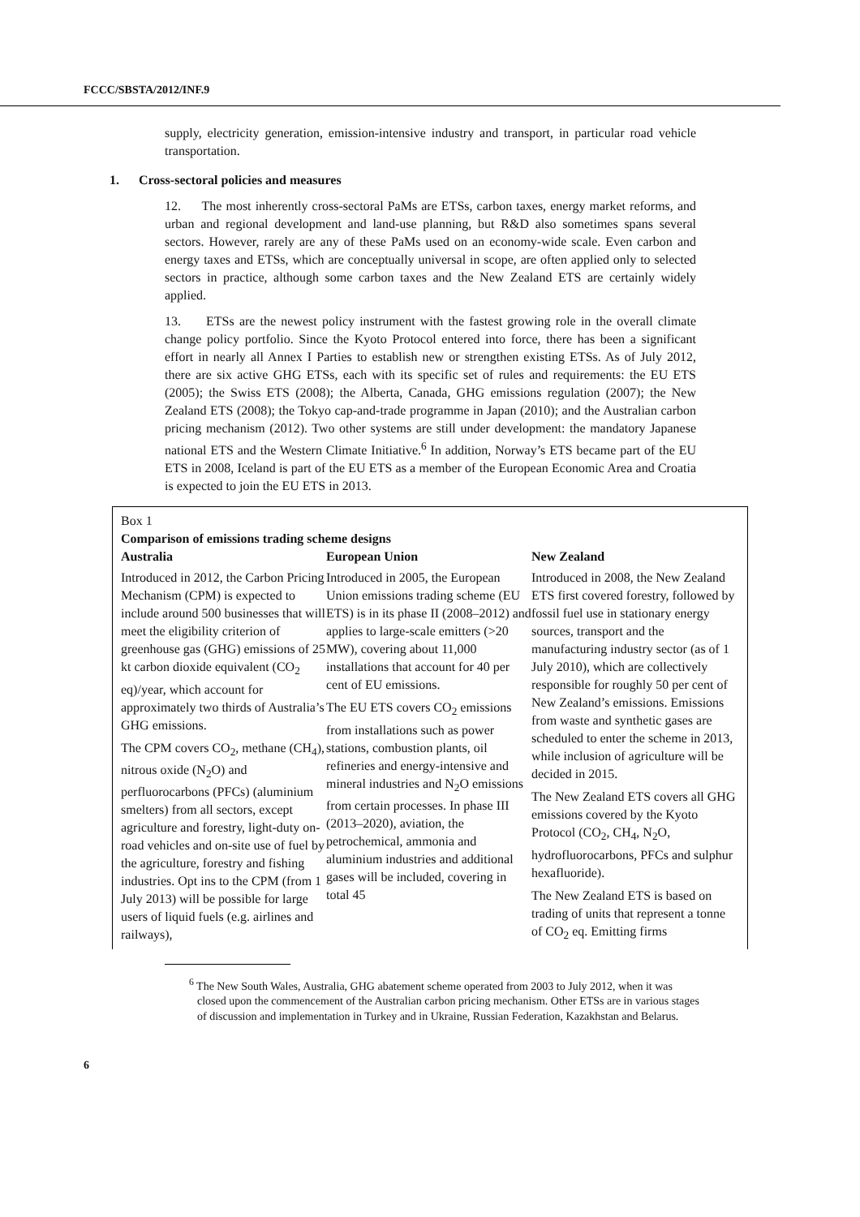FCCC/SBSTA/2012/INF.9
supply, electricity generation, emission-intensive industry and transport, in particular road vehicle transportation.
1. Cross-sectoral policies and measures
12. The most inherently cross-sectoral PaMs are ETSs, carbon taxes, energy market reforms, and urban and regional development and land-use planning, but R&D also sometimes spans several sectors. However, rarely are any of these PaMs used on an economy-wide scale. Even carbon and energy taxes and ETSs, which are conceptually universal in scope, are often applied only to selected sectors in practice, although some carbon taxes and the New Zealand ETS are certainly widely applied.
13. ETSs are the newest policy instrument with the fastest growing role in the overall climate change policy portfolio. Since the Kyoto Protocol entered into force, there has been a significant effort in nearly all Annex I Parties to establish new or strengthen existing ETSs. As of July 2012, there are six active GHG ETSs, each with its specific set of rules and requirements: the EU ETS (2005); the Swiss ETS (2008); the Alberta, Canada, GHG emissions regulation (2007); the New Zealand ETS (2008); the Tokyo cap-and-trade programme in Japan (2010); and the Australian carbon pricing mechanism (2012). Two other systems are still under development: the mandatory Japanese national ETS and the Western Climate Initiative.<sup>6</sup> In addition, Norway’s ETS became part of the EU ETS in 2008, Iceland is part of the EU ETS as a member of the European Economic Area and Croatia is expected to join the EU ETS in 2013.
Box 1
Comparison of emissions trading scheme designs
Australia
Introduced in 2012, the Carbon Pricing Mechanism (CPM) is expected to include around 500 businesses that will meet the eligibility criterion of greenhouse gas (GHG) emissions of 25 kt carbon dioxide equivalent (CO<sub>2</sub> eq)/year, which account for approximately two thirds of Australia’s GHG emissions.
The CPM covers CO<sub>2</sub>, methane (CH<sub>4</sub>), nitrous oxide (N<sub>2</sub>O) and perfluorocarbons (PFCs) (aluminium smelters) from all sectors, except agriculture and forestry, light-duty on-road vehicles and on-site use of fuel by the agriculture, forestry and fishing industries. Opt ins to the CPM (from 1 July 2013) will be possible for large users of liquid fuels (e.g. airlines and railways),
European Union
Introduced in 2005, the European Union emissions trading scheme (EU ETS) is in its phase II (2008–2012) and applies to large-scale emitters (>20 MW), covering about 11,000 installations that account for 40 per cent of EU emissions.
The EU ETS covers CO<sub>2</sub> emissions from installations such as power stations, combustion plants, oil refineries and energy-intensive and mineral industries and N<sub>2</sub>O emissions from certain processes. In phase III (2013–2020), aviation, the petrochemical, ammonia and aluminium industries and additional gases will be included, covering in total 45
New Zealand
Introduced in 2008, the New Zealand ETS first covered forestry, followed by fossil fuel use in stationary energy sources, transport and the manufacturing industry sector (as of 1 July 2010), which are collectively responsible for roughly 50 per cent of New Zealand’s emissions. Emissions from waste and synthetic gases are scheduled to enter the scheme in 2013, while inclusion of agriculture will be decided in 2015.
The New Zealand ETS covers all GHG emissions covered by the Kyoto Protocol (CO<sub>2</sub>, CH<sub>4</sub>, N<sub>2</sub>O, hydrofluorocarbons, PFCs and sulphur hexafluoride).
The New Zealand ETS is based on trading of units that represent a tonne of CO<sub>2</sub> eq. Emitting firms
<sup>6</sup> The New South Wales, Australia, GHG abatement scheme operated from 2003 to July 2012, when it was closed upon the commencement of the Australian carbon pricing mechanism. Other ETSs are in various stages of discussion and implementation in Turkey and in Ukraine, Russian Federation, Kazakhstan and Belarus.
6